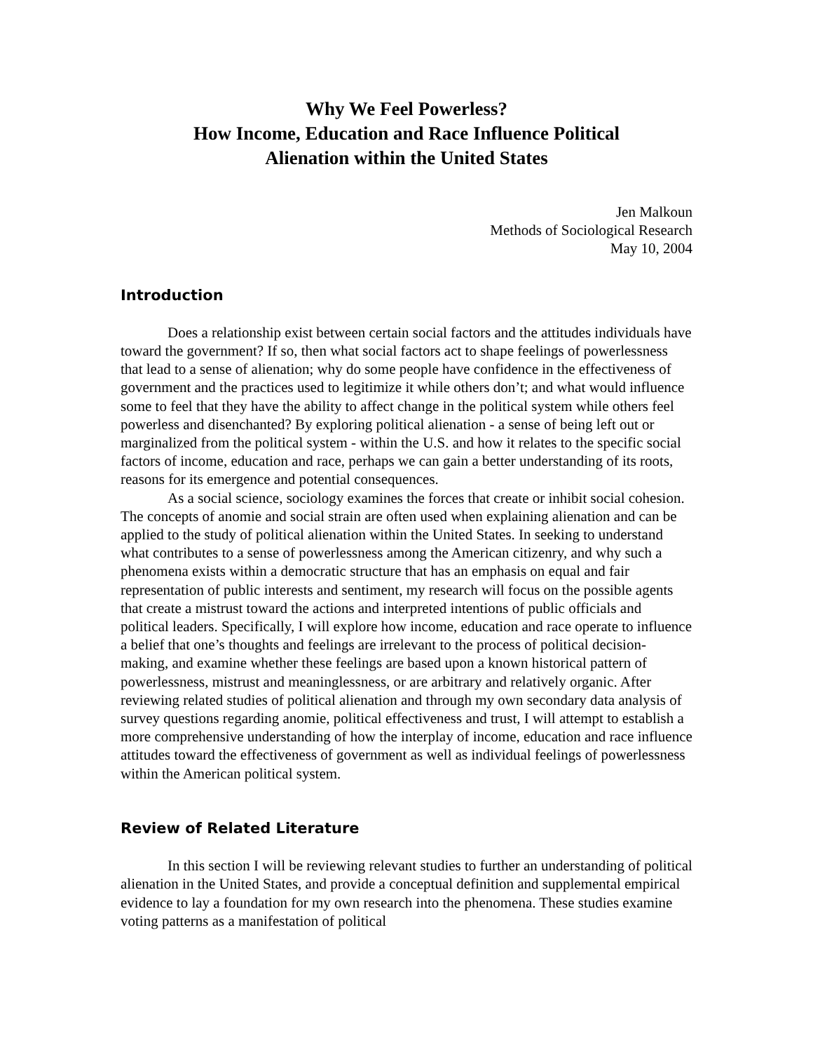Why We Feel Powerless?
How Income, Education and Race Influence Political
Alienation within the United States
Jen Malkoun
Methods of Sociological Research
May 10, 2004
Introduction
Does a relationship exist between certain social factors and the attitudes individuals have toward the government? If so, then what social factors act to shape feelings of powerlessness that lead to a sense of alienation; why do some people have confidence in the effectiveness of government and the practices used to legitimize it while others don’t; and what would influence some to feel that they have the ability to affect change in the political system while others feel powerless and disenchanted? By exploring political alienation - a sense of being left out or marginalized from the political system - within the U.S. and how it relates to the specific social factors of income, education and race, perhaps we can gain a better understanding of its roots, reasons for its emergence and potential consequences.
As a social science, sociology examines the forces that create or inhibit social cohesion. The concepts of anomie and social strain are often used when explaining alienation and can be applied to the study of political alienation within the United States. In seeking to understand what contributes to a sense of powerlessness among the American citizenry, and why such a phenomena exists within a democratic structure that has an emphasis on equal and fair representation of public interests and sentiment, my research will focus on the possible agents that create a mistrust toward the actions and interpreted intentions of public officials and political leaders. Specifically, I will explore how income, education and race operate to influence a belief that one’s thoughts and feelings are irrelevant to the process of political decision-making, and examine whether these feelings are based upon a known historical pattern of powerlessness, mistrust and meaninglessness, or are arbitrary and relatively organic. After reviewing related studies of political alienation and through my own secondary data analysis of survey questions regarding anomie, political effectiveness and trust, I will attempt to establish a more comprehensive understanding of how the interplay of income, education and race influence attitudes toward the effectiveness of government as well as individual feelings of powerlessness within the American political system.
Review of Related Literature
In this section I will be reviewing relevant studies to further an understanding of political alienation in the United States, and provide a conceptual definition and supplemental empirical evidence to lay a foundation for my own research into the phenomena. These studies examine voting patterns as a manifestation of political